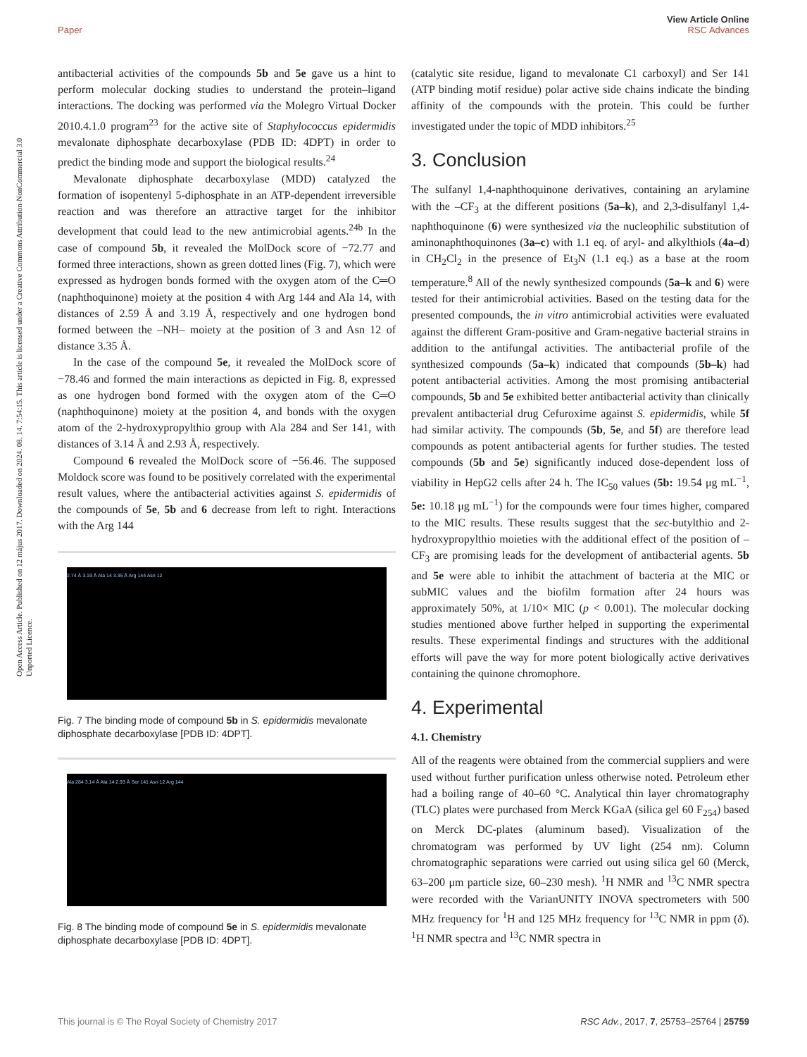Open Access Article. Published on 12 május 2017. Downloaded on 2024. 08. 14. 7:54:15. This article is licensed under a Creative Commons Attribution-NonCommercial 3.0 Unported Licence.
View Article Online
RSC Advances
Paper
antibacterial activities of the compounds 5b and 5e gave us a hint to perform molecular docking studies to understand the protein–ligand interactions. The docking was performed via the Molegro Virtual Docker 2010.4.1.0 program<sup>23</sup> for the active site of Staphylococcus epidermidis mevalonate diphosphate decarboxylase (PDB ID: 4DPT) in order to predict the binding mode and support the biological results.<sup>24</sup>
Mevalonate diphosphate decarboxylase (MDD) catalyzed the formation of isopentenyl 5-diphosphate in an ATP-dependent irreversible reaction and was therefore an attractive target for the inhibitor development that could lead to the new antimicrobial agents.<sup>24b</sup> In the case of compound 5b, it revealed the MolDock score of −72.77 and formed three interactions, shown as green dotted lines (Fig. 7), which were expressed as hydrogen bonds formed with the oxygen atom of the C═O (naphthoquinone) moiety at the position 4 with Arg 144 and Ala 14, with distances of 2.59 Å and 3.19 Å, respectively and one hydrogen bond formed between the –NH– moiety at the position of 3 and Asn 12 of distance 3.35 Å.
In the case of the compound 5e, it revealed the MolDock score of −78.46 and formed the main interactions as depicted in Fig. 8, expressed as one hydrogen bond formed with the oxygen atom of the C═O (naphthoquinone) moiety at the position 4, and bonds with the oxygen atom of the 2-hydroxypropylthio group with Ala 284 and Ser 141, with distances of 3.14 Å and 2.93 Å, respectively.
Compound 6 revealed the MolDock score of −56.46. The supposed Moldock score was found to be positively correlated with the experimental result values, where the antibacterial activities against S. epidermidis of the compounds of 5e, 5b and 6 decrease from left to right. Interactions with the Arg 144
2.74 Å 3.19 Å Ala 14 3.35 Å Arg 144 Asn 12
Fig. 7 The binding mode of compound 5b in S. epidermidis mevalonate diphosphate decarboxylase [PDB ID: 4DPT].
Ala 284 3.14 Å Ala 14 2.93 Å Ser 141 Asn 12 Arg 144
Fig. 8 The binding mode of compound 5e in S. epidermidis mevalonate diphosphate decarboxylase [PDB ID: 4DPT].
(catalytic site residue, ligand to mevalonate C1 carboxyl) and Ser 141 (ATP binding motif residue) polar active side chains indicate the binding affinity of the compounds with the protein. This could be further investigated under the topic of MDD inhibitors.<sup>25</sup>
3. Conclusion
The sulfanyl 1,4-naphthoquinone derivatives, containing an arylamine with the –CF<sub>3</sub> at the different positions (5a–k), and 2,3-disulfanyl 1,4-naphthoquinone (6) were synthesized via the nucleophilic substitution of aminonaphthoquinones (3a–c) with 1.1 eq. of aryl- and alkylthiols (4a–d) in CH<sub>2</sub>Cl<sub>2</sub> in the presence of Et<sub>3</sub>N (1.1 eq.) as a base at the room temperature.<sup>8</sup> All of the newly synthesized compounds (5a–k and 6) were tested for their antimicrobial activities. Based on the testing data for the presented compounds, the in vitro antimicrobial activities were evaluated against the different Gram-positive and Gram-negative bacterial strains in addition to the antifungal activities. The antibacterial profile of the synthesized compounds (5a–k) indicated that compounds (5b–k) had potent antibacterial activities. Among the most promising antibacterial compounds, 5b and 5e exhibited better antibacterial activity than clinically prevalent antibacterial drug Cefuroxime against S. epidermidis, while 5f had similar activity. The compounds (5b, 5e, and 5f) are therefore lead compounds as potent antibacterial agents for further studies. The tested compounds (5b and 5e) significantly induced dose-dependent loss of viability in HepG2 cells after 24 h. The IC<sub>50</sub> values (5b: 19.54 μg mL<sup>−1</sup>, 5e: 10.18 μg mL<sup>−1</sup>) for the compounds were four times higher, compared to the MIC results. These results suggest that the sec-butylthio and 2-hydroxypropylthio moieties with the additional effect of the position of –CF<sub>3</sub> are promising leads for the development of antibacterial agents. 5b and 5e were able to inhibit the attachment of bacteria at the MIC or subMIC values and the biofilm formation after 24 hours was approximately 50%, at 1/10× MIC (p < 0.001). The molecular docking studies mentioned above further helped in supporting the experimental results. These experimental findings and structures with the additional efforts will pave the way for more potent biologically active derivatives containing the quinone chromophore.
4. Experimental
4.1. Chemistry
All of the reagents were obtained from the commercial suppliers and were used without further purification unless otherwise noted. Petroleum ether had a boiling range of 40–60 °C. Analytical thin layer chromatography (TLC) plates were purchased from Merck KGaA (silica gel 60 F<sub>254</sub>) based on Merck DC-plates (aluminum based). Visualization of the chromatogram was performed by UV light (254 nm). Column chromatographic separations were carried out using silica gel 60 (Merck, 63–200 μm particle size, 60–230 mesh). <sup>1</sup>H NMR and <sup>13</sup>C NMR spectra were recorded with the VarianUNITY INOVA spectrometers with 500 MHz frequency for <sup>1</sup>H and 125 MHz frequency for <sup>13</sup>C NMR in ppm (δ). <sup>1</sup>H NMR spectra and <sup>13</sup>C NMR spectra in
This journal is © The Royal Society of Chemistry 2017 RSC Adv., 2017, 7, 25753–25764 | 25759